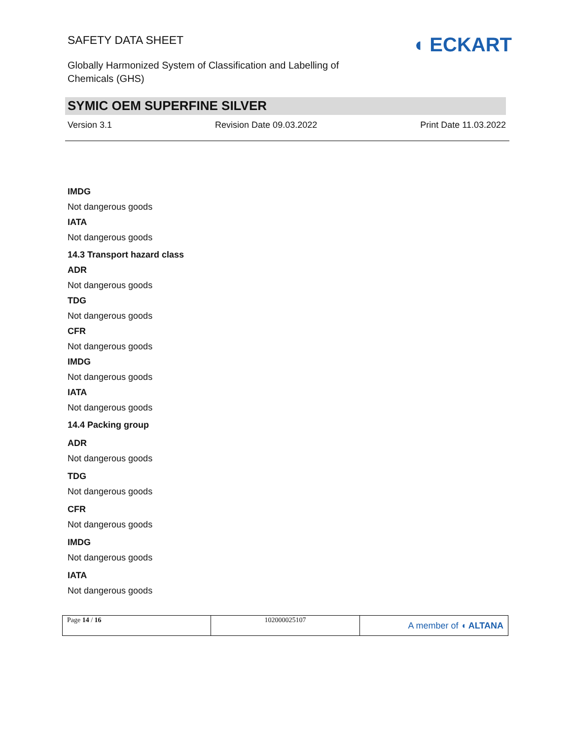SAFETY DATA SHEET
Globally Harmonized System of Classification and Labelling of Chemicals (GHS)
◖ ECKART
SYMIC OEM SUPERFINE SILVER
Version 3.1 Revision Date 09.03.2022 Print Date 11.03.2022
IMDG
Not dangerous goods
IATA
Not dangerous goods
14.3 Transport hazard class
ADR
Not dangerous goods
TDG
Not dangerous goods
CFR
Not dangerous goods
IMDG
Not dangerous goods
IATA
Not dangerous goods
14.4 Packing group
ADR
Not dangerous goods
TDG
Not dangerous goods
CFR
Not dangerous goods
IMDG
Not dangerous goods
IATA
Not dangerous goods
| Page 14 / 16 | 102000025107 | A member of ◖ ALTANA |